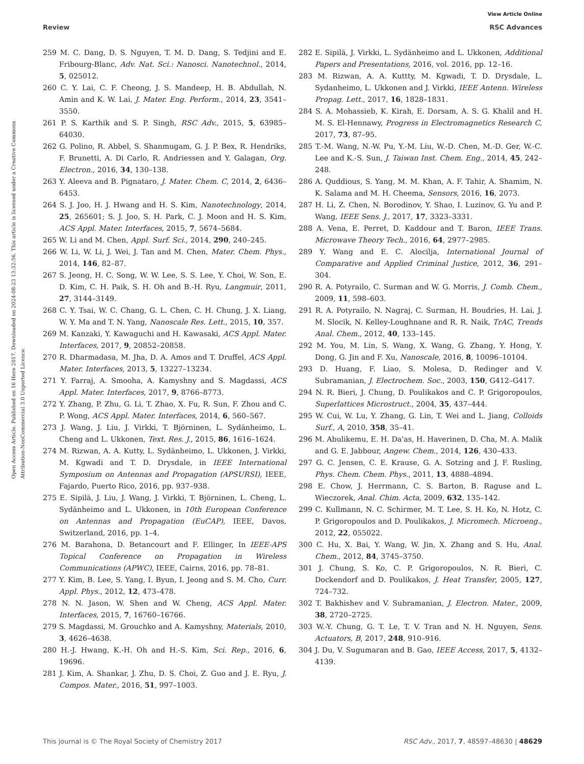View Article Online
Review RSC Advances
Open Access Article. Published on 16 Here 2017. Downloaded on 2024-08-23 13:32:56. This article is licensed under a Creative Commons Attribution-NonCommercial 3.0 Unported Licence.
259 M. C. Dang, D. S. Nguyen, T. M. D. Dang, S. Tedjini and E. Fribourg-Blanc, Adv. Nat. Sci.: Nanosci. Nanotechnol., 2014, 5, 025012.
260 C. Y. Lai, C. F. Cheong, J. S. Mandeep, H. B. Abdullah, N. Amin and K. W. Lai, J. Mater. Eng. Perform., 2014, 23, 3541–3550.
261 P. S. Karthik and S. P. Singh, RSC Adv., 2015, 5, 63985–64030.
262 G. Polino, R. Abbel, S. Shanmugam, G. J. P. Bex, R. Hendriks, F. Brunetti, A. Di Carlo, R. Andriessen and Y. Galagan, Org. Electron., 2016, 34, 130–138.
263 Y. Aleeva and B. Pignataro, J. Mater. Chem. C, 2014, 2, 6436–6453.
264 S. J. Joo, H. J. Hwang and H. S. Kim, Nanotechnology, 2014, 25, 265601; S. J. Joo, S. H. Park, C. J. Moon and H. S. Kim, ACS Appl. Mater. Interfaces, 2015, 7, 5674–5684.
265 W. Li and M. Chen, Appl. Surf. Sci., 2014, 290, 240–245.
266 W. Li, W. Li, J. Wei, J. Tan and M. Chen, Mater. Chem. Phys., 2014, 146, 82–87.
267 S. Jeong, H. C. Song, W. W. Lee, S. S. Lee, Y. Choi, W. Son, E. D. Kim, C. H. Paik, S. H. Oh and B.-H. Ryu, Langmuir, 2011, 27, 3144–3149.
268 C. Y. Tsai, W. C. Chang, G. L. Chen, C. H. Chung, J. X. Liang, W. Y. Ma and T. N. Yang, Nanoscale Res. Lett., 2015, 10, 357.
269 M. Kanzaki, Y. Kawaguchi and H. Kawasaki, ACS Appl. Mater. Interfaces, 2017, 9, 20852–20858.
270 R. Dharmadasa, M. Jha, D. A. Amos and T. Druffel, ACS Appl. Mater. Interfaces, 2013, 5, 13227–13234.
271 Y. Farraj, A. Smooha, A. Kamyshny and S. Magdassi, ACS Appl. Mater. Interfaces, 2017, 9, 8766–8773.
272 Y. Zhang, P. Zhu, G. Li, T. Zhao, X. Fu, R. Sun, F. Zhou and C. P. Wong, ACS Appl. Mater. Interfaces, 2014, 6, 560–567.
273 J. Wang, J. Liu, J. Virkki, T. Björninen, L. Sydänheimo, L. Cheng and L. Ukkonen, Text. Res. J., 2015, 86, 1616–1624.
274 M. Rizwan, A. A. Kutty, L. Sydänheimo, L. Ukkonen, J. Virkki, M. Kgwadi and T. D. Drysdale, in IEEE International Symposium on Antennas and Propagation (APSURSI), IEEE, Fajardo, Puerto Rico, 2016, pp. 937–938.
275 E. Sipilä, J. Liu, J. Wang, J. Virkki, T. Björninen, L. Cheng, L. Sydänheimo and L. Ukkonen, in 10th European Conference on Antennas and Propagation (EuCAP), IEEE, Davos, Switzerland, 2016, pp. 1–4.
276 M. Barahona, D. Betancourt and F. Ellinger, In IEEE-APS Topical Conference on Propagation in Wireless Communications (APWC), IEEE, Cairns, 2016, pp. 78–81.
277 Y. Kim, B. Lee, S. Yang, I. Byun, I. Jeong and S. M. Cho, Curr. Appl. Phys., 2012, 12, 473–478.
278 N. N. Jason, W. Shen and W. Cheng, ACS Appl. Mater. Interfaces, 2015, 7, 16760–16766.
279 S. Magdassi, M. Grouchko and A. Kamyshny, Materials, 2010, 3, 4626–4638.
280 H.-J. Hwang, K.-H. Oh and H.-S. Kim, Sci. Rep., 2016, 6, 19696.
281 J. Kim, A. Shankar, J. Zhu, D. S. Choi, Z. Guo and J. E. Ryu, J. Compos. Mater., 2016, 51, 997–1003.
282 E. Sipilä, J. Virkki, L. Sydänheimo and L. Ukkonen, Additional Papers and Presentations, 2016, vol. 2016, pp. 12–16.
283 M. Rizwan, A. A. Kuttty, M. Kgwadi, T. D. Drysdale, L. Sydanheimo, L. Ukkonen and J. Virkki, IEEE Antenn. Wireless Propag. Lett., 2017, 16, 1828–1831.
284 S. A. Mohassieb, K. Kirah, E. Dorsam, A. S. G. Khalil and H. M. S. El-Hennawy, Progress in Electromagnetics Research C, 2017, 73, 87–95.
285 T.-M. Wang, N.-W. Pu, Y.-M. Liu, W.-D. Chen, M.-D. Ger, W.-C. Lee and K.-S. Sun, J. Taiwan Inst. Chem. Eng., 2014, 45, 242–248.
286 A. Quddious, S. Yang, M. M. Khan, A. F. Tahir, A. Shamim, N. K. Salama and M. H. Cheema, Sensors, 2016, 16, 2073.
287 H. Li, Z. Chen, N. Borodinov, Y. Shao, I. Luzinov, G. Yu and P. Wang, IEEE Sens. J., 2017, 17, 3323–3331.
288 A. Vena, E. Perret, D. Kaddour and T. Baron, IEEE Trans. Microwave Theory Tech., 2016, 64, 2977–2985.
289 Y. Wang and E. C. Alocilja, International Journal of Comparative and Applied Criminal Justice, 2012, 36, 291–304.
290 R. A. Potyrailo, C. Surman and W. G. Morris, J. Comb. Chem., 2009, 11, 598–603.
291 R. A. Potyrailo, N. Nagraj, C. Surman, H. Boudries, H. Lai, J. M. Slocik, N. Kelley-Loughnane and R. R. Naik, TrAC, Trends Anal. Chem., 2012, 40, 133–145.
292 M. You, M. Lin, S. Wang, X. Wang, G. Zhang, Y. Hong, Y. Dong, G. Jin and F. Xu, Nanoscale, 2016, 8, 10096–10104.
293 D. Huang, F. Liao, S. Molesa, D. Redinger and V. Subramanian, J. Electrochem. Soc., 2003, 150, G412–G417.
294 N. R. Bieri, J. Chung, D. Poulikakos and C. P. Grigoropoulos, Superlattices Microstruct., 2004, 35, 437–444.
295 W. Cui, W. Lu, Y. Zhang, G. Lin, T. Wei and L. Jiang, Colloids Surf., A, 2010, 358, 35–41.
296 M. Abulikemu, E. H. Da'as, H. Haverinen, D. Cha, M. A. Malik and G. E. Jabbour, Angew. Chem., 2014, 126, 430–433.
297 G. C. Jensen, C. E. Krause, G. A. Sotzing and J. F. Rusling, Phys. Chem. Chem. Phys., 2011, 13, 4888–4894.
298 E. Chow, J. Herrmann, C. S. Barton, B. Raguse and L. Wieczorek, Anal. Chim. Acta, 2009, 632, 135–142.
299 C. Kullmann, N. C. Schirmer, M. T. Lee, S. H. Ko, N. Hotz, C. P. Grigoropoulos and D. Poulikakos, J. Micromech. Microeng., 2012, 22, 055022.
300 C. Hu, X. Bai, Y. Wang, W. Jin, X. Zhang and S. Hu, Anal. Chem., 2012, 84, 3745–3750.
301 J. Chung, S. Ko, C. P. Grigoropoulos, N. R. Bieri, C. Dockendorf and D. Poulikakos, J. Heat Transfer, 2005, 127, 724–732.
302 T. Bakhishev and V. Subramanian, J. Electron. Mater., 2009, 38, 2720–2725.
303 W.-Y. Chung, G. T. Le, T. V. Tran and N. H. Nguyen, Sens. Actuators, B, 2017, 248, 910–916.
304 J. Du, V. Sugumaran and B. Gao, IEEE Access, 2017, 5, 4132–4139.
This journal is © The Royal Society of Chemistry 2017 RSC Adv., 2017, 7, 48597–48630 | 48629